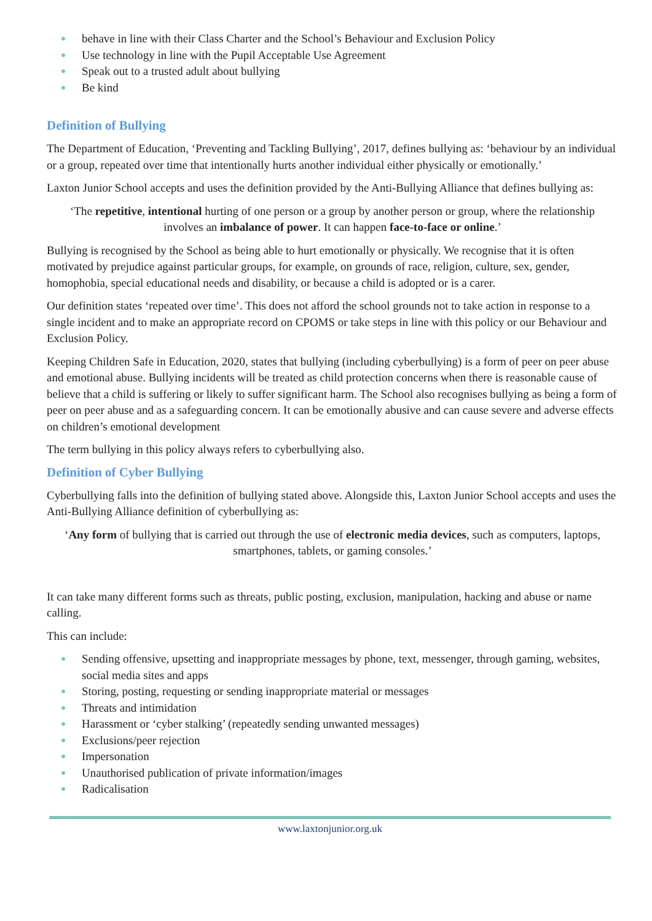behave in line with their Class Charter and the School’s Behaviour and Exclusion Policy
Use technology in line with the Pupil Acceptable Use Agreement
Speak out to a trusted adult about bullying
Be kind
Definition of Bullying
The Department of Education, ‘Preventing and Tackling Bullying’, 2017, defines bullying as: ‘behaviour by an individual or a group, repeated over time that intentionally hurts another individual either physically or emotionally.’
Laxton Junior School accepts and uses the definition provided by the Anti-Bullying Alliance that defines bullying as:
‘The repetitive, intentional hurting of one person or a group by another person or group, where the relationship involves an imbalance of power. It can happen face-to-face or online.’
Bullying is recognised by the School as being able to hurt emotionally or physically. We recognise that it is often motivated by prejudice against particular groups, for example, on grounds of race, religion, culture, sex, gender, homophobia, special educational needs and disability, or because a child is adopted or is a carer.
Our definition states ‘repeated over time’. This does not afford the school grounds not to take action in response to a single incident and to make an appropriate record on CPOMS or take steps in line with this policy or our Behaviour and Exclusion Policy.
Keeping Children Safe in Education, 2020, states that bullying (including cyberbullying) is a form of peer on peer abuse and emotional abuse. Bullying incidents will be treated as child protection concerns when there is reasonable cause of believe that a child is suffering or likely to suffer significant harm. The School also recognises bullying as being a form of peer on peer abuse and as a safeguarding concern. It can be emotionally abusive and can cause severe and adverse effects on children’s emotional development
The term bullying in this policy always refers to cyberbullying also.
Definition of Cyber Bullying
Cyberbullying falls into the definition of bullying stated above. Alongside this, Laxton Junior School accepts and uses the Anti-Bullying Alliance definition of cyberbullying as:
‘Any form of bullying that is carried out through the use of electronic media devices, such as computers, laptops, smartphones, tablets, or gaming consoles.’
It can take many different forms such as threats, public posting, exclusion, manipulation, hacking and abuse or name calling.
This can include:
Sending offensive, upsetting and inappropriate messages by phone, text, messenger, through gaming, websites, social media sites and apps
Storing, posting, requesting or sending inappropriate material or messages
Threats and intimidation
Harassment or ‘cyber stalking’ (repeatedly sending unwanted messages)
Exclusions/peer rejection
Impersonation
Unauthorised publication of private information/images
Radicalisation
www.laxtonjunior.org.uk